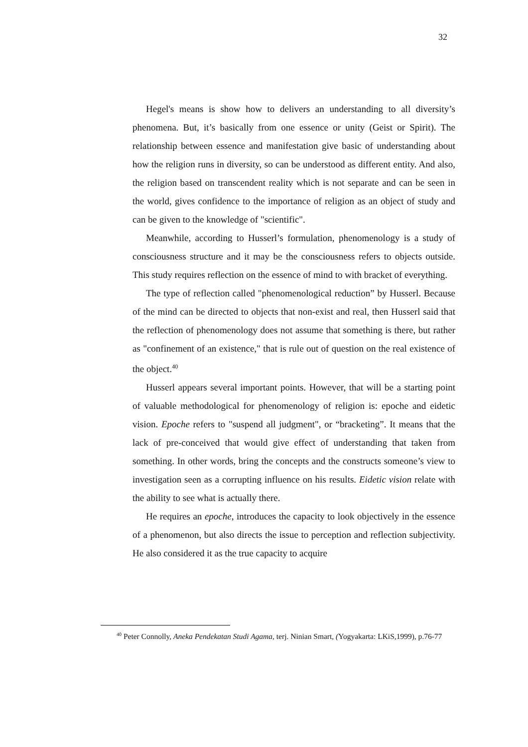32
Hegel's means is show how to delivers an understanding to all diversity’s phenomena. But, it’s basically from one essence or unity (Geist or Spirit). The relationship between essence and manifestation give basic of understanding about how the religion runs in diversity, so can be understood as different entity. And also, the religion based on transcendent reality which is not separate and can be seen in the world, gives confidence to the importance of religion as an object of study and can be given to the knowledge of "scientific".
Meanwhile, according to Husserl’s formulation, phenomenology is a study of consciousness structure and it may be the consciousness refers to objects outside. This study requires reflection on the essence of mind to with bracket of everything.
The type of reflection called "phenomenological reduction” by Husserl. Because of the mind can be directed to objects that non-exist and real, then Husserl said that the reflection of phenomenology does not assume that something is there, but rather as "confinement of an existence," that is rule out of question on the real existence of the object.<sup>40</sup>
Husserl appears several important points. However, that will be a starting point of valuable methodological for phenomenology of religion is: epoche and eidetic vision. Epoche refers to "suspend all judgment", or “bracketing”. It means that the lack of pre-conceived that would give effect of understanding that taken from something. In other words, bring the concepts and the constructs someone’s view to investigation seen as a corrupting influence on his results. Eidetic vision relate with the ability to see what is actually there.
He requires an epoche, introduces the capacity to look objectively in the essence of a phenomenon, but also directs the issue to perception and reflection subjectivity. He also considered it as the true capacity to acquire
<sup>40</sup> Peter Connolly, Aneka Pendekatan Studi Agama, terj. Ninian Smart, (Yogyakarta: LKiS,1999), p.76-77